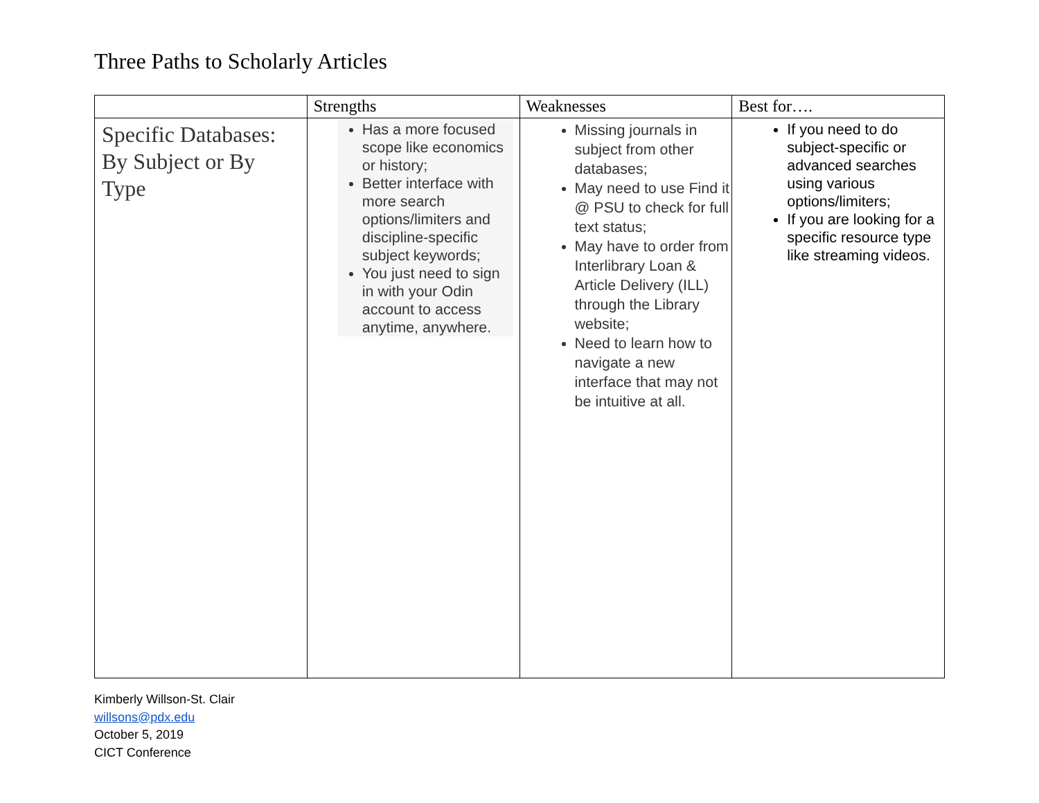Three Paths to Scholarly Articles
| | Strengths | Weaknesses | Best for…. |
| --- | --- | --- | --- |
| Specific Databases: By Subject or By Type | Has a more focused scope like economics or history; Better interface with more search options/limiters and discipline-specific subject keywords; You just need to sign in with your Odin account to access anytime, anywhere. | Missing journals in subject from other databases; May need to use Find it @ PSU to check for full text status; May have to order from Interlibrary Loan & Article Delivery (ILL) through the Library website; Need to learn how to navigate a new interface that may not be intuitive at all. | If you need to do subject-specific or advanced searches using various options/limiters; If you are looking for a specific resource type like streaming videos. |
Kimberly Willson-St. Clair
willsons@pdx.edu
October 5, 2019
CICT Conference